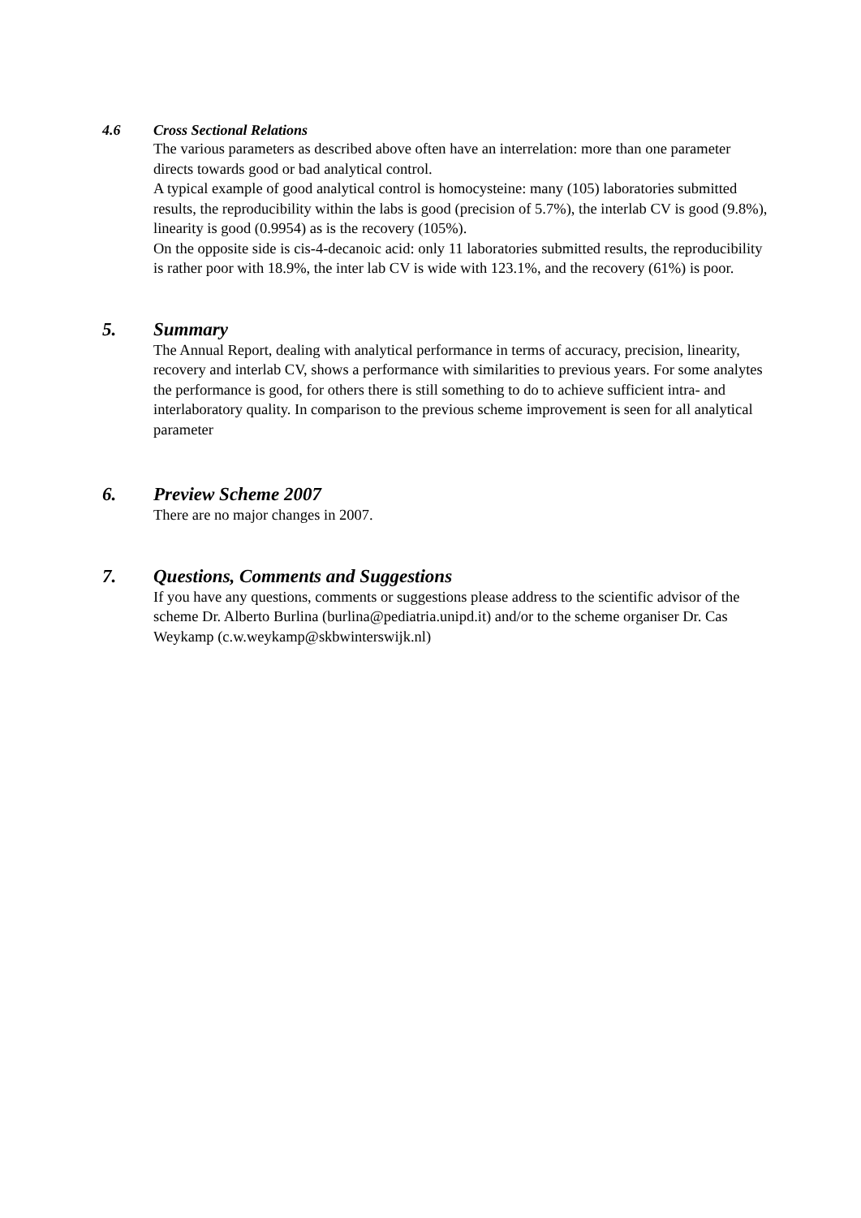4.6 Cross Sectional Relations
The various parameters as described above often have an interrelation: more than one parameter directs towards good or bad analytical control.
A typical example of good analytical control is homocysteine: many (105) laboratories submitted results, the reproducibility within the labs is good (precision of 5.7%), the interlab CV is good (9.8%), linearity is good (0.9954) as is the recovery (105%).
On the opposite side is cis-4-decanoic acid: only 11 laboratories submitted results, the reproducibility is rather poor with 18.9%, the inter lab CV is wide with 123.1%, and the recovery (61%) is poor.
5. Summary
The Annual Report, dealing with analytical performance in terms of accuracy, precision, linearity, recovery and interlab CV, shows a performance with similarities to previous years. For some analytes the performance is good, for others there is still something to do to achieve sufficient intra- and interlaboratory quality. In comparison to the previous scheme improvement is seen for all analytical parameter
6. Preview Scheme 2007
There are no major changes in 2007.
7. Questions, Comments and Suggestions
If you have any questions, comments or suggestions please address to the scientific advisor of the scheme Dr. Alberto Burlina (burlina@pediatria.unipd.it) and/or to the scheme organiser Dr. Cas Weykamp (c.w.weykamp@skbwinterswijk.nl)